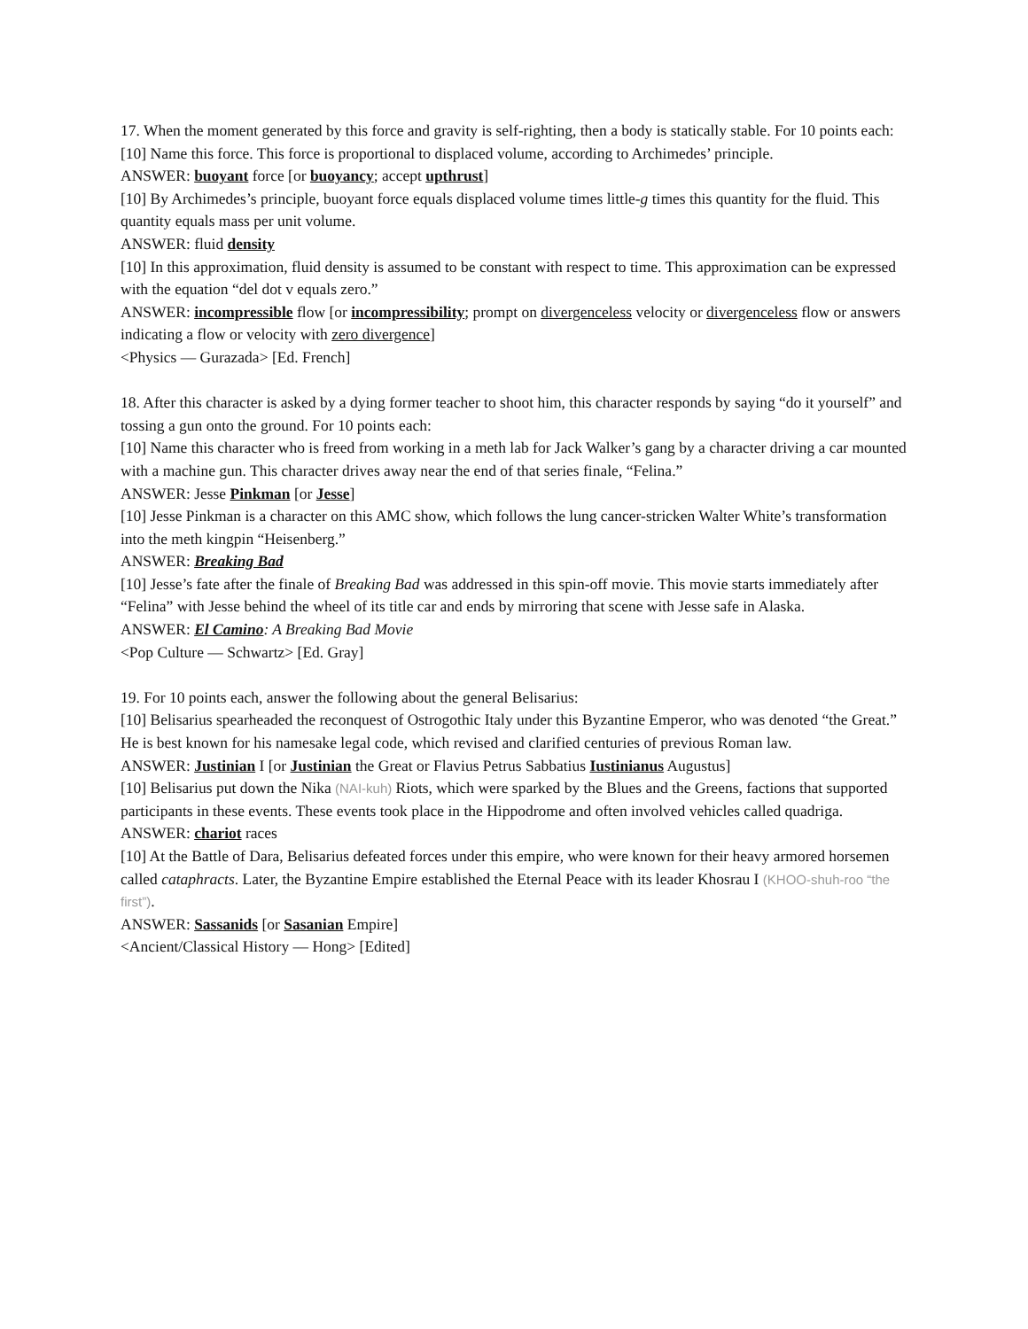17. When the moment generated by this force and gravity is self-righting, then a body is statically stable. For 10 points each:
[10] Name this force. This force is proportional to displaced volume, according to Archimedes’ principle.
ANSWER: buoyant force [or buoyancy; accept upthrust]
[10] By Archimedes’s principle, buoyant force equals displaced volume times little-g times this quantity for the fluid. This quantity equals mass per unit volume.
ANSWER: fluid density
[10] In this approximation, fluid density is assumed to be constant with respect to time. This approximation can be expressed with the equation “del dot v equals zero.”
ANSWER: incompressible flow [or incompressibility; prompt on divergenceless velocity or divergenceless flow or answers indicating a flow or velocity with zero divergence]
<Physics — Gurazada> [Ed. French]
18. After this character is asked by a dying former teacher to shoot him, this character responds by saying “do it yourself” and tossing a gun onto the ground. For 10 points each:
[10] Name this character who is freed from working in a meth lab for Jack Walker’s gang by a character driving a car mounted with a machine gun. This character drives away near the end of that series finale, “Felina.”
ANSWER: Jesse Pinkman [or Jesse]
[10] Jesse Pinkman is a character on this AMC show, which follows the lung cancer-stricken Walter White’s transformation into the meth kingpin “Heisenberg.”
ANSWER: Breaking Bad
[10] Jesse’s fate after the finale of Breaking Bad was addressed in this spin-off movie. This movie starts immediately after “Felina” with Jesse behind the wheel of its title car and ends by mirroring that scene with Jesse safe in Alaska.
ANSWER: El Camino: A Breaking Bad Movie
<Pop Culture — Schwartz> [Ed. Gray]
19. For 10 points each, answer the following about the general Belisarius:
[10] Belisarius spearheaded the reconquest of Ostrogothic Italy under this Byzantine Emperor, who was denoted “the Great.” He is best known for his namesake legal code, which revised and clarified centuries of previous Roman law.
ANSWER: Justinian I [or Justinian the Great or Flavius Petrus Sabbatius Iustinianus Augustus]
[10] Belisarius put down the Nika (NAI-kuh) Riots, which were sparked by the Blues and the Greens, factions that supported participants in these events. These events took place in the Hippodrome and often involved vehicles called quadriga.
ANSWER: chariot races
[10] At the Battle of Dara, Belisarius defeated forces under this empire, who were known for their heavy armored horsemen called cataphracts. Later, the Byzantine Empire established the Eternal Peace with its leader Khosrau I (KHOO-shuh-roo “the first”).
ANSWER: Sassanids [or Sasanian Empire]
<Ancient/Classical History — Hong> [Edited]